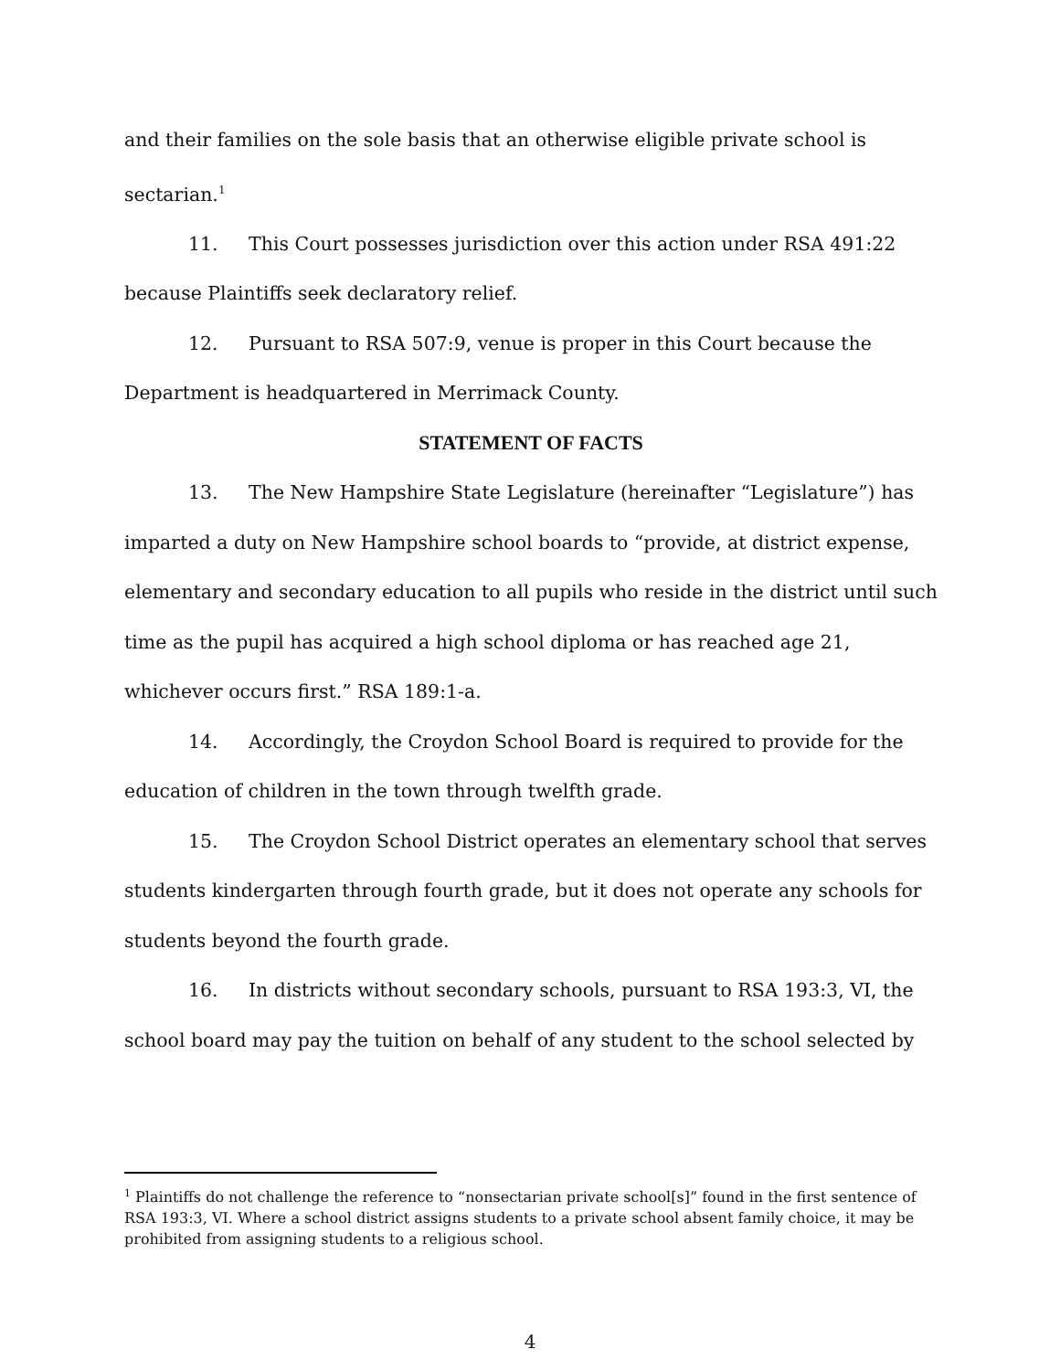and their families on the sole basis that an otherwise eligible private school is sectarian.<sup>1</sup>
11. This Court possesses jurisdiction over this action under RSA 491:22 because Plaintiffs seek declaratory relief.
12. Pursuant to RSA 507:9, venue is proper in this Court because the Department is headquartered in Merrimack County.
STATEMENT OF FACTS
13. The New Hampshire State Legislature (hereinafter “Legislature”) has imparted a duty on New Hampshire school boards to “provide, at district expense, elementary and secondary education to all pupils who reside in the district until such time as the pupil has acquired a high school diploma or has reached age 21, whichever occurs first.” RSA 189:1-a.
14. Accordingly, the Croydon School Board is required to provide for the education of children in the town through twelfth grade.
15. The Croydon School District operates an elementary school that serves students kindergarten through fourth grade, but it does not operate any schools for students beyond the fourth grade.
16. In districts without secondary schools, pursuant to RSA 193:3, VI, the school board may pay the tuition on behalf of any student to the school selected by
<sup>1</sup> Plaintiffs do not challenge the reference to “nonsectarian private school[s]” found in the first sentence of RSA 193:3, VI. Where a school district assigns students to a private school absent family choice, it may be prohibited from assigning students to a religious school.
4